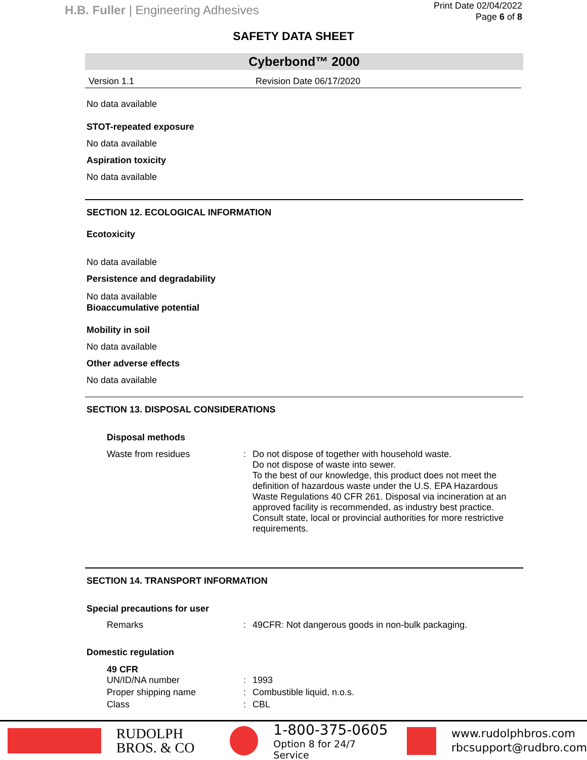H.B. Fuller | Engineering Adhesives
Print Date 02/04/2022
Page 6 of 8
SAFETY DATA SHEET
Cyberbond™ 2000
Version 1.1 Revision Date 06/17/2020
No data available
STOT-repeated exposure
No data available
Aspiration toxicity
No data available
SECTION 12. ECOLOGICAL INFORMATION
Ecotoxicity
No data available
Persistence and degradability
No data available
Bioaccumulative potential
Mobility in soil
No data available
Other adverse effects
No data available
SECTION 13. DISPOSAL CONSIDERATIONS
Disposal methods
Waste from residues: Do not dispose of together with household waste.
Do not dispose of waste into sewer.
To the best of our knowledge, this product does not meet the definition of hazardous waste under the U.S. EPA Hazardous Waste Regulations 40 CFR 261. Disposal via incineration at an approved facility is recommended, as industry best practice. Consult state, local or provincial authorities for more restrictive requirements.
SECTION 14. TRANSPORT INFORMATION
Special precautions for user
Remarks: 49CFR: Not dangerous goods in non-bulk packaging.
Domestic regulation
49 CFR
UN/ID/NA number: 1993
Proper shipping name: Combustible liquid, n.o.s.
Class: CBL
RUDOLPH
BROS. & CO
1-800-375-0605
Option 8 for 24/7 Service
www.rudolphbros.com
rbcsupport@rudbro.com